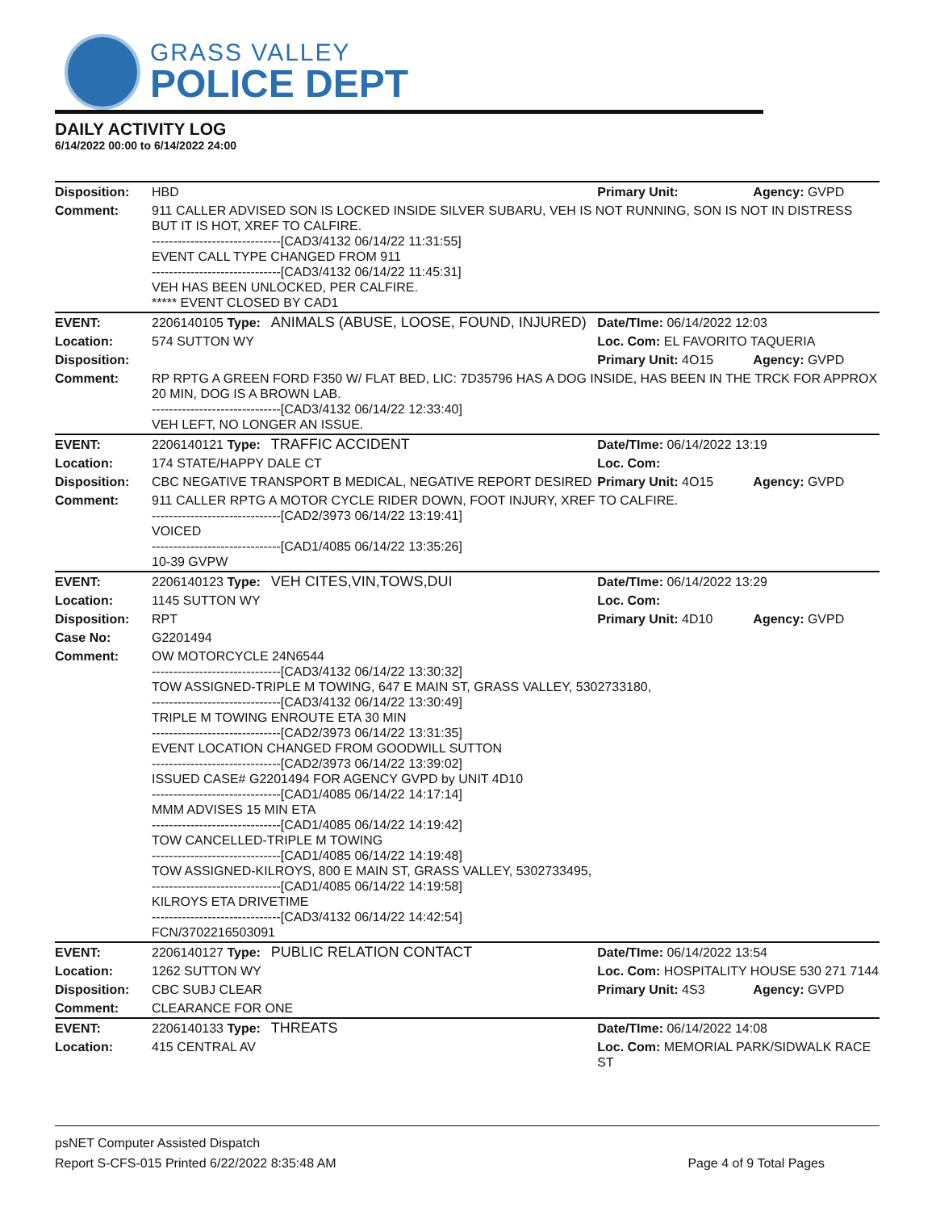GRASS VALLEY
POLICE DEPT
DAILY ACTIVITY LOG
6/14/2022 00:00 to 6/14/2022 24:00
| Disposition: | HBD | | Primary Unit: | Agency: GVPD |
| Comment: | 911 CALLER ADVISED SON IS LOCKED INSIDE SILVER SUBARU, VEH IS NOT RUNNING, SON IS NOT IN DISTRESS BUT IT IS HOT, XREF TO CALFIRE. ------------------------------[CAD3/4132 06/14/22 11:31:55] EVENT CALL TYPE CHANGED FROM 911 ------------------------------[CAD3/4132 06/14/22 11:45:31] VEH HAS BEEN UNLOCKED, PER CALFIRE. ***** EVENT CLOSED BY CAD1 | | | |
| EVENT: | 2206140105 Type: | ANIMALS (ABUSE, LOOSE, FOUND, INJURED) | Date/TIme: 06/14/2022 12:03 | |
| Location: | 574 SUTTON WY | | Loc. Com: EL FAVORITO TAQUERIA | |
| Disposition: | | | Primary Unit: 4O15 | Agency: GVPD |
| Comment: | RP RPTG A GREEN FORD F350 W/ FLAT BED, LIC: 7D35796 HAS A DOG INSIDE, HAS BEEN IN THE TRCK FOR APPROX 20 MIN, DOG IS A BROWN LAB. ------------------------------[CAD3/4132 06/14/22 12:33:40] VEH LEFT, NO LONGER AN ISSUE. | | | |
| EVENT: | 2206140121 Type: | TRAFFIC ACCIDENT | Date/TIme: 06/14/2022 13:19 | |
| Location: | 174 STATE/HAPPY DALE CT | | Loc. Com: | |
| Disposition: | CBC NEGATIVE TRANSPORT B MEDICAL, NEGATIVE REPORT DESIRED | | Primary Unit: 4O15 | Agency: GVPD |
| Comment: | 911 CALLER RPTG A MOTOR CYCLE RIDER DOWN, FOOT INJURY, XREF TO CALFIRE. ------------------------------[CAD2/3973 06/14/22 13:19:41] VOICED ------------------------------[CAD1/4085 06/14/22 13:35:26] 10-39 GVPW | | | |
| EVENT: | 2206140123 Type: | VEH CITES,VIN,TOWS,DUI | Date/TIme: 06/14/2022 13:29 | |
| Location: | 1145 SUTTON WY | | Loc. Com: | |
| Disposition: | RPT | | Primary Unit: 4D10 | Agency: GVPD |
| Case No: | G2201494 | | | |
| Comment: | OW MOTORCYCLE 24N6544 ------------------------------[CAD3/4132 06/14/22 13:30:32] TOW ASSIGNED-TRIPLE M TOWING, 647 E MAIN ST, GRASS VALLEY, 5302733180, ------------------------------[CAD3/4132 06/14/22 13:30:49] TRIPLE M TOWING ENROUTE ETA 30 MIN ------------------------------[CAD2/3973 06/14/22 13:31:35] EVENT LOCATION CHANGED FROM GOODWILL SUTTON ------------------------------[CAD2/3973 06/14/22 13:39:02] ISSUED CASE# G2201494 FOR AGENCY GVPD by UNIT 4D10 ------------------------------[CAD1/4085 06/14/22 14:17:14] MMM ADVISES 15 MIN ETA ------------------------------[CAD1/4085 06/14/22 14:19:42] TOW CANCELLED-TRIPLE M TOWING ------------------------------[CAD1/4085 06/14/22 14:19:48] TOW ASSIGNED-KILROYS, 800 E MAIN ST, GRASS VALLEY, 5302733495, ------------------------------[CAD1/4085 06/14/22 14:19:58] KILROYS ETA DRIVETIME ------------------------------[CAD3/4132 06/14/22 14:42:54] FCN/3702216503091 | | | |
| EVENT: | 2206140127 Type: | PUBLIC RELATION CONTACT | Date/TIme: 06/14/2022 13:54 | |
| Location: | 1262 SUTTON WY | | Loc. Com: HOSPITALITY HOUSE 530 271 7144 | |
| Disposition: | CBC SUBJ CLEAR | | Primary Unit: 4S3 | Agency: GVPD |
| Comment: | CLEARANCE FOR ONE | | | |
| EVENT: | 2206140133 Type: | THREATS | Date/TIme: 06/14/2022 14:08 | |
| Location: | 415 CENTRAL AV | | Loc. Com: MEMORIAL PARK/SIDWALK RACE ST | |
psNET Computer Assisted Dispatch
Report S-CFS-015 Printed 6/22/2022 8:35:48 AM Page 4 of 9 Total Pages